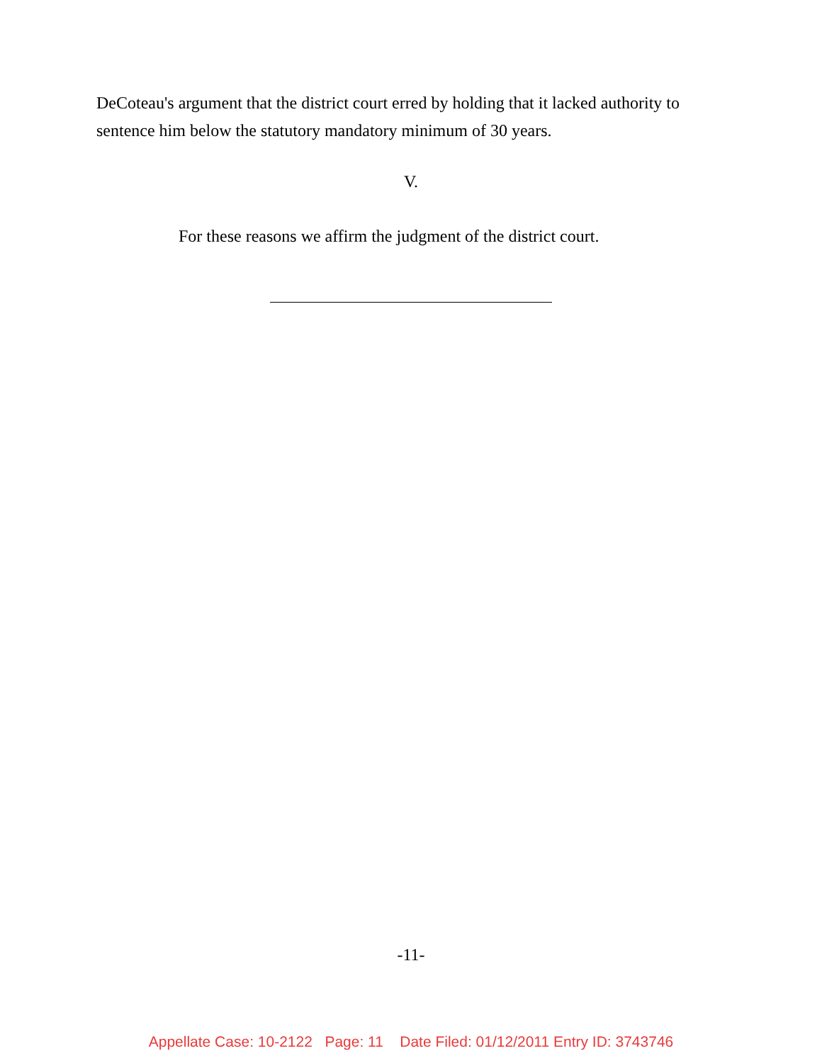DeCoteau's argument that the district court erred by holding that it lacked authority to sentence him below the statutory mandatory minimum of 30 years.
V.
For these reasons we affirm the judgment of the district court.
-11-
Appellate Case: 10-2122 Page: 11 Date Filed: 01/12/2011 Entry ID: 3743746